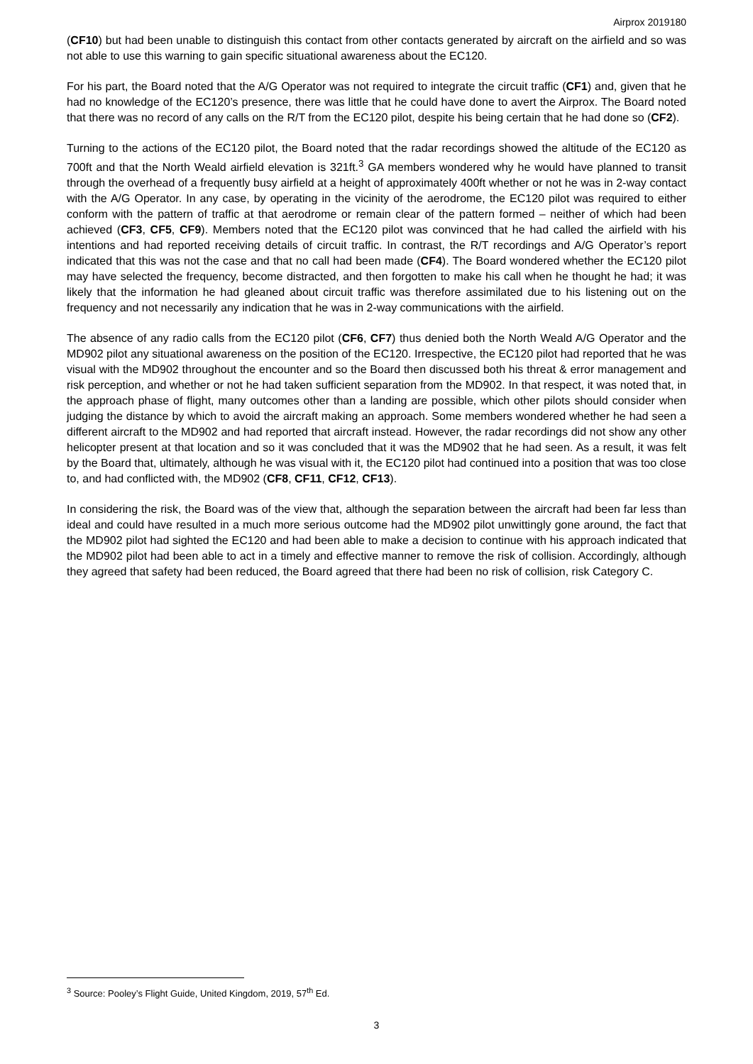Airprox 2019180
(CF10) but had been unable to distinguish this contact from other contacts generated by aircraft on the airfield and so was not able to use this warning to gain specific situational awareness about the EC120.
For his part, the Board noted that the A/G Operator was not required to integrate the circuit traffic (CF1) and, given that he had no knowledge of the EC120’s presence, there was little that he could have done to avert the Airprox. The Board noted that there was no record of any calls on the R/T from the EC120 pilot, despite his being certain that he had done so (CF2).
Turning to the actions of the EC120 pilot, the Board noted that the radar recordings showed the altitude of the EC120 as 700ft and that the North Weald airfield elevation is 321ft.<sup>3</sup> GA members wondered why he would have planned to transit through the overhead of a frequently busy airfield at a height of approximately 400ft whether or not he was in 2-way contact with the A/G Operator. In any case, by operating in the vicinity of the aerodrome, the EC120 pilot was required to either conform with the pattern of traffic at that aerodrome or remain clear of the pattern formed – neither of which had been achieved (CF3, CF5, CF9). Members noted that the EC120 pilot was convinced that he had called the airfield with his intentions and had reported receiving details of circuit traffic. In contrast, the R/T recordings and A/G Operator’s report indicated that this was not the case and that no call had been made (CF4). The Board wondered whether the EC120 pilot may have selected the frequency, become distracted, and then forgotten to make his call when he thought he had; it was likely that the information he had gleaned about circuit traffic was therefore assimilated due to his listening out on the frequency and not necessarily any indication that he was in 2-way communications with the airfield.
The absence of any radio calls from the EC120 pilot (CF6, CF7) thus denied both the North Weald A/G Operator and the MD902 pilot any situational awareness on the position of the EC120. Irrespective, the EC120 pilot had reported that he was visual with the MD902 throughout the encounter and so the Board then discussed both his threat & error management and risk perception, and whether or not he had taken sufficient separation from the MD902. In that respect, it was noted that, in the approach phase of flight, many outcomes other than a landing are possible, which other pilots should consider when judging the distance by which to avoid the aircraft making an approach. Some members wondered whether he had seen a different aircraft to the MD902 and had reported that aircraft instead. However, the radar recordings did not show any other helicopter present at that location and so it was concluded that it was the MD902 that he had seen. As a result, it was felt by the Board that, ultimately, although he was visual with it, the EC120 pilot had continued into a position that was too close to, and had conflicted with, the MD902 (CF8, CF11, CF12, CF13).
In considering the risk, the Board was of the view that, although the separation between the aircraft had been far less than ideal and could have resulted in a much more serious outcome had the MD902 pilot unwittingly gone around, the fact that the MD902 pilot had sighted the EC120 and had been able to make a decision to continue with his approach indicated that the MD902 pilot had been able to act in a timely and effective manner to remove the risk of collision. Accordingly, although they agreed that safety had been reduced, the Board agreed that there had been no risk of collision, risk Category C.
<sup>3</sup> Source: Pooley’s Flight Guide, United Kingdom, 2019, 57<sup>th</sup> Ed.
3